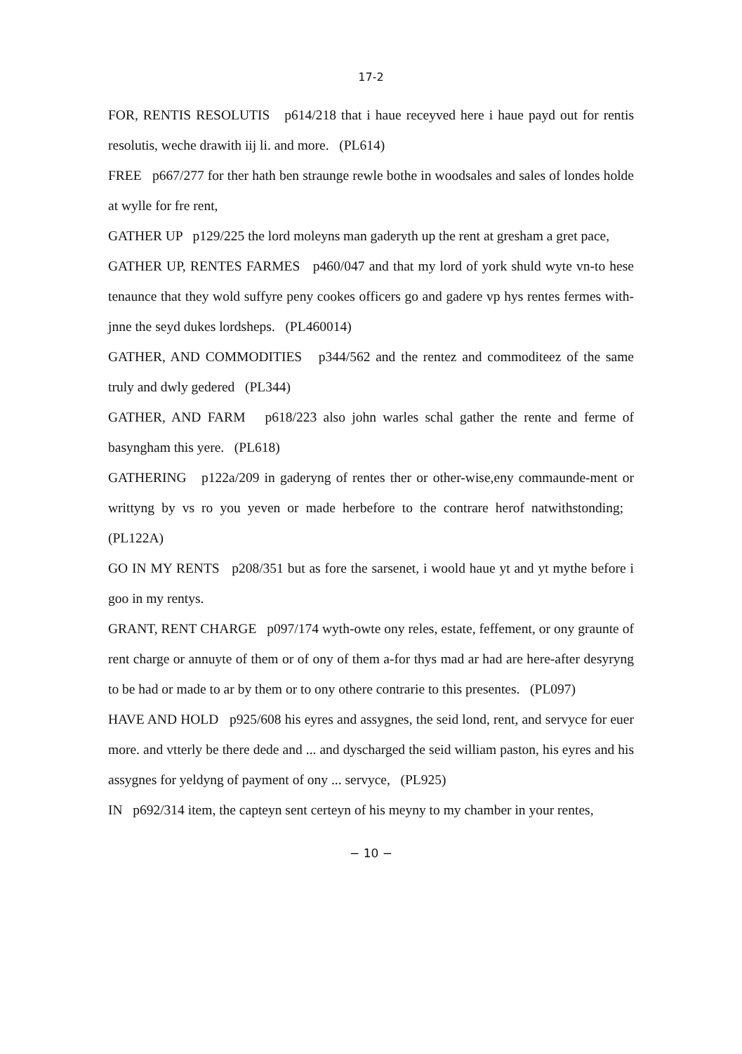17-2
FOR, RENTIS RESOLUTIS p614/218 that i haue receyved here i haue payd out for rentis resolutis, weche drawith iij li. and more. (PL614)
FREE p667/277 for ther hath ben straunge rewle bothe in woodsales and sales of londes holde at wylle for fre rent,
GATHER UP p129/225 the lord moleyns man gaderyth up the rent at gresham a gret pace,
GATHER UP, RENTES FARMES p460/047 and that my lord of york shuld wyte vn-to hese tenaunce that they wold suffyre peny cookes officers go and gadere vp hys rentes fermes with-jnne the seyd dukes lordsheps. (PL460014)
GATHER, AND COMMODITIES p344/562 and the rentez and commoditeez of the same truly and dwly gedered (PL344)
GATHER, AND FARM p618/223 also john warles schal gather the rente and ferme of basyngham this yere. (PL618)
GATHERING p122a/209 in gaderyng of rentes ther or other-wise,eny commaunde-ment or writtyng by vs ro you yeven or made herbefore to the contrare herof natwithstonding; (PL122A)
GO IN MY RENTS p208/351 but as fore the sarsenet, i woold haue yt and yt mythe before i goo in my rentys.
GRANT, RENT CHARGE p097/174 wyth-owte ony reles, estate, feffement, or ony graunte of rent charge or annuyte of them or of ony of them a-for thys mad ar had are here-after desyryng to be had or made to ar by them or to ony othere contrarie to this presentes. (PL097)
HAVE AND HOLD p925/608 his eyres and assygnes, the seid lond, rent, and servyce for euer more. and vtterly be there dede and ... and dyscharged the seid william paston, his eyres and his assygnes for yeldyng of payment of ony ... servyce, (PL925)
IN p692/314 item, the capteyn sent certeyn of his meyny to my chamber in your rentes,
− 10 −